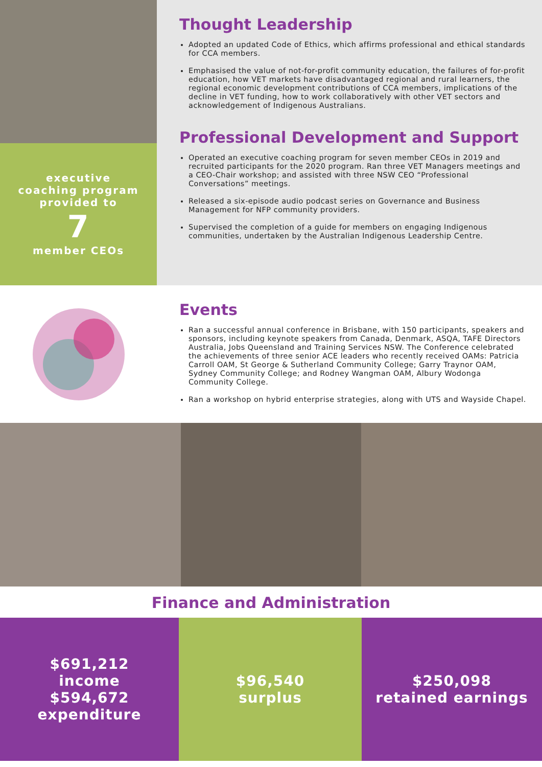executive
coaching program
provided to
7
member CEOs
Thought Leadership
Adopted an updated Code of Ethics, which affirms professional and ethical standards for CCA members.
Emphasised the value of not-for-profit community education, the failures of for-profit education, how VET markets have disadvantaged regional and rural learners, the regional economic development contributions of CCA members, implications of the decline in VET funding, how to work collaboratively with other VET sectors and acknowledgement of Indigenous Australians.
Professional Development and Support
Operated an executive coaching program for seven member CEOs in 2019 and recruited participants for the 2020 program. Ran three VET Managers meetings and a CEO-Chair workshop; and assisted with three NSW CEO “Professional Conversations” meetings.
Released a six-episode audio podcast series on Governance and Business Management for NFP community providers.
Supervised the completion of a guide for members on engaging Indigenous communities, undertaken by the Australian Indigenous Leadership Centre.
Events
Ran a successful annual conference in Brisbane, with 150 participants, speakers and sponsors, including keynote speakers from Canada, Denmark, ASQA, TAFE Directors Australia, Jobs Queensland and Training Services NSW. The Conference celebrated the achievements of three senior ACE leaders who recently received OAMs: Patricia Carroll OAM, St George & Sutherland Community College; Garry Traynor OAM, Sydney Community College; and Rodney Wangman OAM, Albury Wodonga Community College.
Ran a workshop on hybrid enterprise strategies, along with UTS and Wayside Chapel.
Finance and Administration
$691,212
income
$594,672
expenditure
$96,540
surplus
$250,098
retained earnings